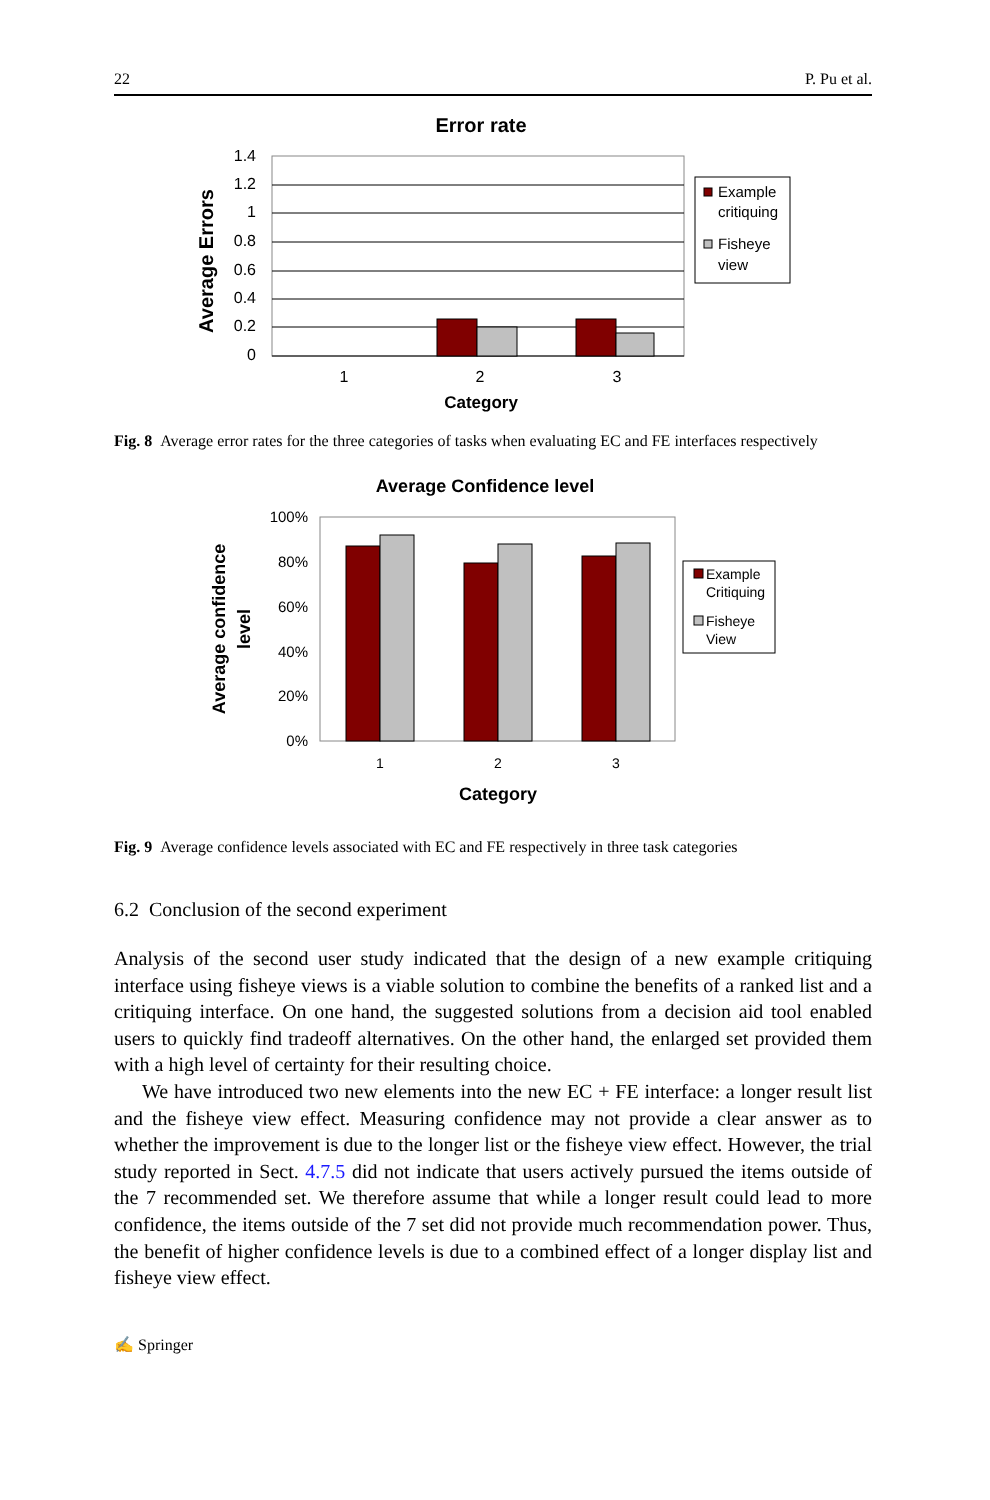22 P. Pu et al.
Error rate
1.4
1.2
1
0.8
0.6
0.4
0.2
0
1
2
3
Category
Average Errors
Example
critiquing
Fisheye
view
Fig. 8 Average error rates for the three categories of tasks when evaluating EC and FE interfaces respectively
Average Confidence level
100%
80%
60%
40%
20%
0%
1
2
3
Category
Average confidence
level
Example
Critiquing
Fisheye
View
Fig. 9 Average confidence levels associated with EC and FE respectively in three task categories
6.2 Conclusion of the second experiment
Analysis of the second user study indicated that the design of a new example critiquing interface using fisheye views is a viable solution to combine the benefits of a ranked list and a critiquing interface. On one hand, the suggested solutions from a decision aid tool enabled users to quickly find tradeoff alternatives. On the other hand, the enlarged set provided them with a high level of certainty for their resulting choice.
We have introduced two new elements into the new EC + FE interface: a longer result list and the fisheye view effect. Measuring confidence may not provide a clear answer as to whether the improvement is due to the longer list or the fisheye view effect. However, the trial study reported in Sect. 4.7.5 did not indicate that users actively pursued the items outside of the 7 recommended set. We therefore assume that while a longer result could lead to more confidence, the items outside of the 7 set did not provide much recommendation power. Thus, the benefit of higher confidence levels is due to a combined effect of a longer display list and fisheye view effect.
✍ Springer